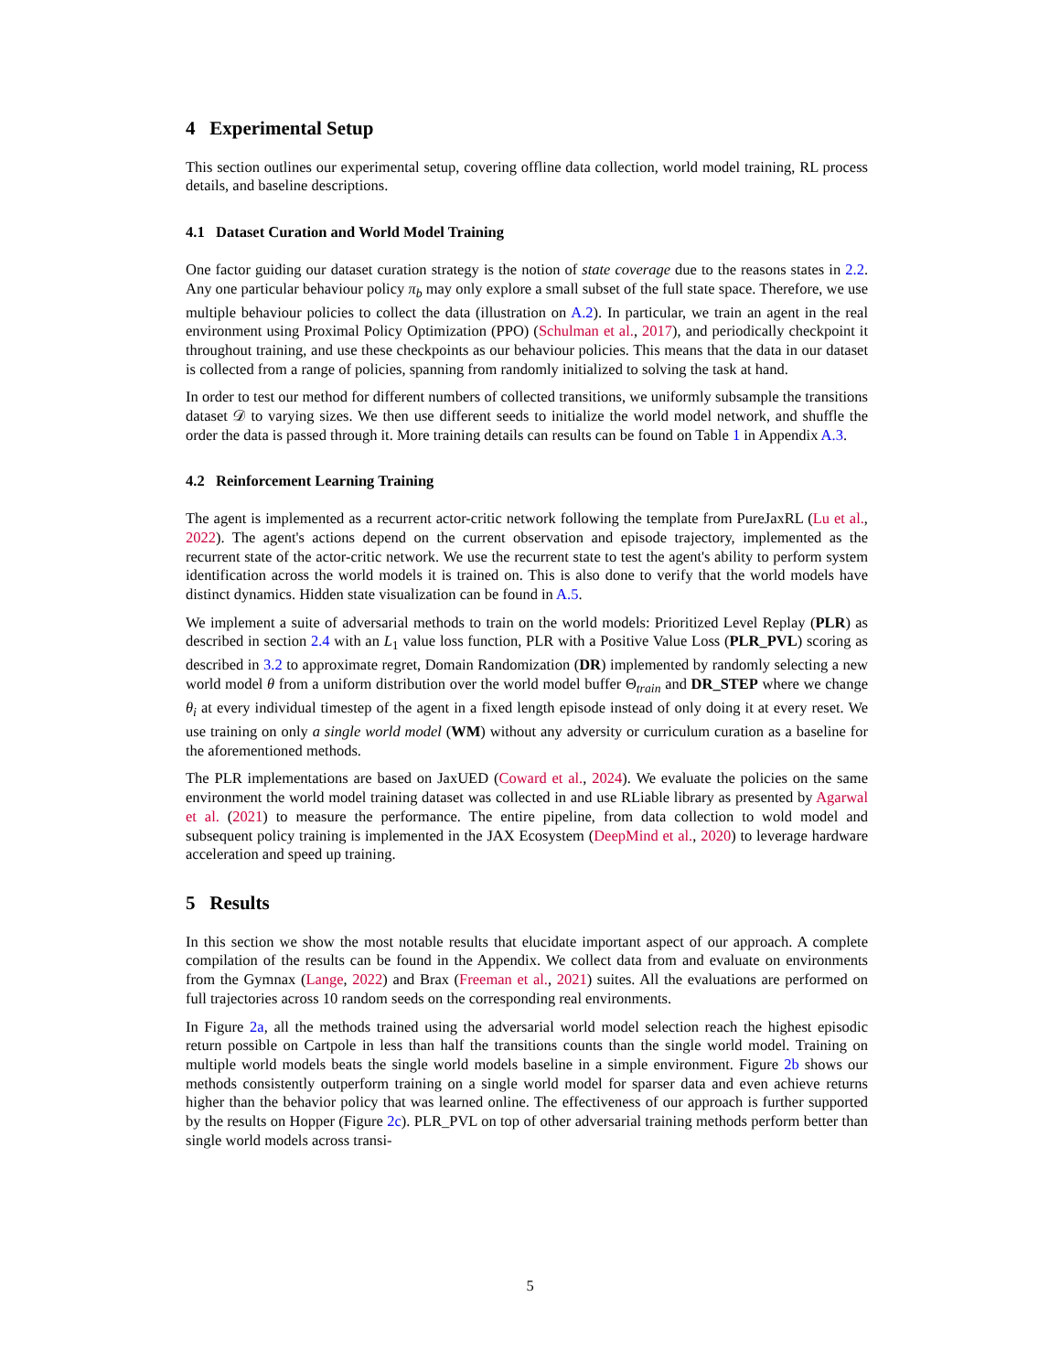4 Experimental Setup
This section outlines our experimental setup, covering offline data collection, world model training, RL process details, and baseline descriptions.
4.1 Dataset Curation and World Model Training
One factor guiding our dataset curation strategy is the notion of state coverage due to the reasons states in 2.2. Any one particular behaviour policy π<sub>b</sub> may only explore a small subset of the full state space. Therefore, we use multiple behaviour policies to collect the data (illustration on A.2). In particular, we train an agent in the real environment using Proximal Policy Optimization (PPO) (Schulman et al., 2017), and periodically checkpoint it throughout training, and use these checkpoints as our behaviour policies. This means that the data in our dataset is collected from a range of policies, spanning from randomly initialized to solving the task at hand.
In order to test our method for different numbers of collected transitions, we uniformly subsample the transitions dataset 𝒟 to varying sizes. We then use different seeds to initialize the world model network, and shuffle the order the data is passed through it. More training details can results can be found on Table 1 in Appendix A.3.
4.2 Reinforcement Learning Training
The agent is implemented as a recurrent actor-critic network following the template from PureJaxRL (Lu et al., 2022). The agent's actions depend on the current observation and episode trajectory, implemented as the recurrent state of the actor-critic network. We use the recurrent state to test the agent's ability to perform system identification across the world models it is trained on. This is also done to verify that the world models have distinct dynamics. Hidden state visualization can be found in A.5.
We implement a suite of adversarial methods to train on the world models: Prioritized Level Replay (PLR) as described in section 2.4 with an L<sub>1</sub> value loss function, PLR with a Positive Value Loss (PLR_PVL) scoring as described in 3.2 to approximate regret, Domain Randomization (DR) implemented by randomly selecting a new world model θ from a uniform distribution over the world model buffer Θ<sub>train</sub> and DR_STEP where we change θ<sub>i</sub> at every individual timestep of the agent in a fixed length episode instead of only doing it at every reset. We use training on only a single world model (WM) without any adversity or curriculum curation as a baseline for the aforementioned methods.
The PLR implementations are based on JaxUED (Coward et al., 2024). We evaluate the policies on the same environment the world model training dataset was collected in and use RLiable library as presented by Agarwal et al. (2021) to measure the performance. The entire pipeline, from data collection to wold model and subsequent policy training is implemented in the JAX Ecosystem (DeepMind et al., 2020) to leverage hardware acceleration and speed up training.
5 Results
In this section we show the most notable results that elucidate important aspect of our approach. A complete compilation of the results can be found in the Appendix. We collect data from and evaluate on environments from the Gymnax (Lange, 2022) and Brax (Freeman et al., 2021) suites. All the evaluations are performed on full trajectories across 10 random seeds on the corresponding real environments.
In Figure 2a, all the methods trained using the adversarial world model selection reach the highest episodic return possible on Cartpole in less than half the transitions counts than the single world model. Training on multiple world models beats the single world models baseline in a simple environment. Figure 2b shows our methods consistently outperform training on a single world model for sparser data and even achieve returns higher than the behavior policy that was learned online. The effectiveness of our approach is further supported by the results on Hopper (Figure 2c). PLR_PVL on top of other adversarial training methods perform better than single world models across transi-
5